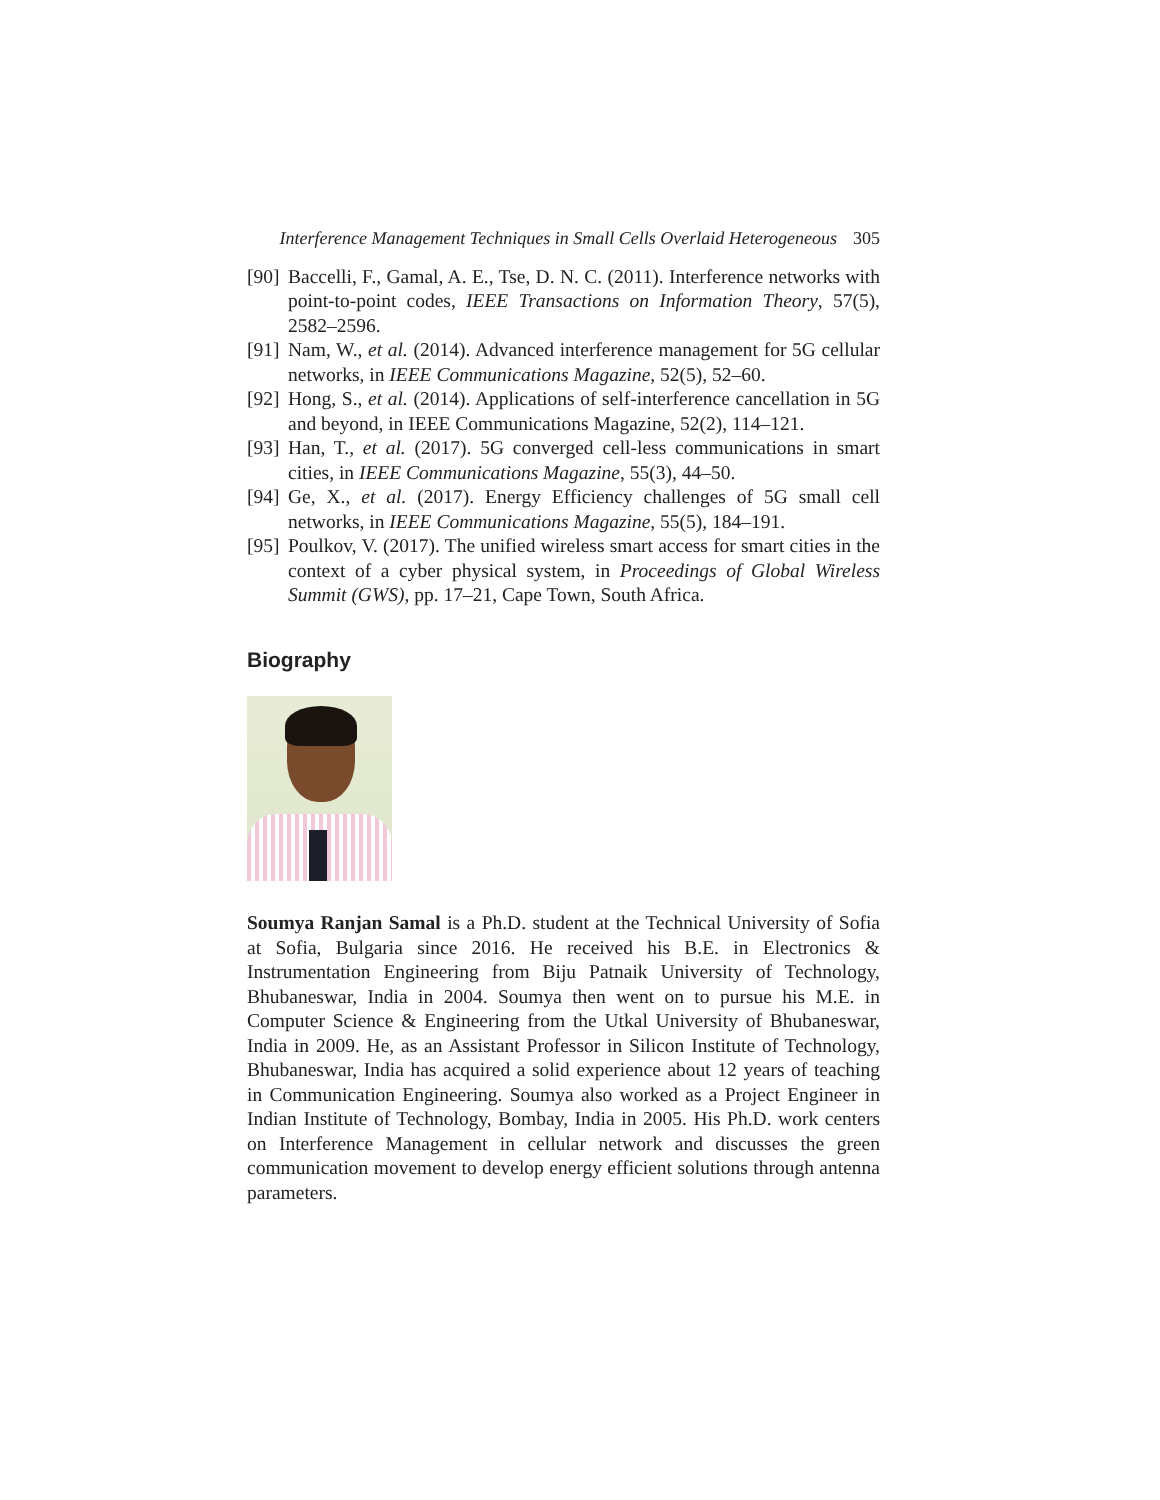Interference Management Techniques in Small Cells Overlaid Heterogeneous 305
[90] Baccelli, F., Gamal, A. E., Tse, D. N. C. (2011). Interference networks with point-to-point codes, IEEE Transactions on Information Theory, 57(5), 2582–2596.
[91] Nam, W., et al. (2014). Advanced interference management for 5G cellular networks, in IEEE Communications Magazine, 52(5), 52–60.
[92] Hong, S., et al. (2014). Applications of self-interference cancellation in 5G and beyond, in IEEE Communications Magazine, 52(2), 114–121.
[93] Han, T., et al. (2017). 5G converged cell-less communications in smart cities, in IEEE Communications Magazine, 55(3), 44–50.
[94] Ge, X., et al. (2017). Energy Efficiency challenges of 5G small cell networks, in IEEE Communications Magazine, 55(5), 184–191.
[95] Poulkov, V. (2017). The unified wireless smart access for smart cities in the context of a cyber physical system, in Proceedings of Global Wireless Summit (GWS), pp. 17–21, Cape Town, South Africa.
Biography
Soumya Ranjan Samal is a Ph.D. student at the Technical University of Sofia at Sofia, Bulgaria since 2016. He received his B.E. in Electronics & Instrumentation Engineering from Biju Patnaik University of Technology, Bhubaneswar, India in 2004. Soumya then went on to pursue his M.E. in Computer Science & Engineering from the Utkal University of Bhubaneswar, India in 2009. He, as an Assistant Professor in Silicon Institute of Technology, Bhubaneswar, India has acquired a solid experience about 12 years of teaching in Communication Engineering. Soumya also worked as a Project Engineer in Indian Institute of Technology, Bombay, India in 2005. His Ph.D. work centers on Interference Management in cellular network and discusses the green communication movement to develop energy efficient solutions through antenna parameters.